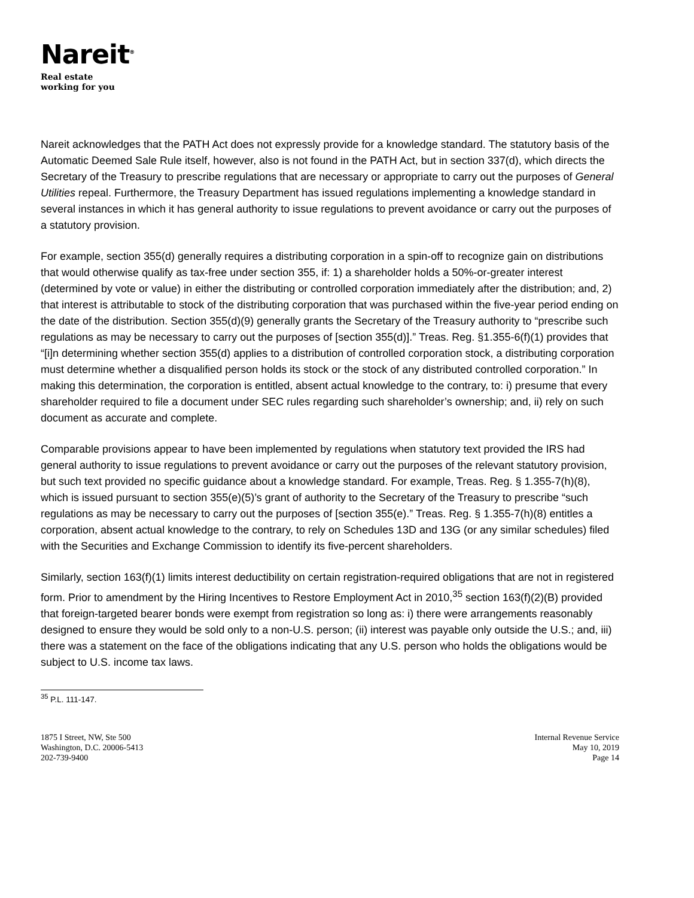Nareit<sup>®</sup>
Real estate
working for you
Nareit acknowledges that the PATH Act does not expressly provide for a knowledge standard. The statutory basis of the Automatic Deemed Sale Rule itself, however, also is not found in the PATH Act, but in section 337(d), which directs the Secretary of the Treasury to prescribe regulations that are necessary or appropriate to carry out the purposes of General Utilities repeal. Furthermore, the Treasury Department has issued regulations implementing a knowledge standard in several instances in which it has general authority to issue regulations to prevent avoidance or carry out the purposes of a statutory provision.
For example, section 355(d) generally requires a distributing corporation in a spin-off to recognize gain on distributions that would otherwise qualify as tax-free under section 355, if: 1) a shareholder holds a 50%-or-greater interest (determined by vote or value) in either the distributing or controlled corporation immediately after the distribution; and, 2) that interest is attributable to stock of the distributing corporation that was purchased within the five-year period ending on the date of the distribution. Section 355(d)(9) generally grants the Secretary of the Treasury authority to “prescribe such regulations as may be necessary to carry out the purposes of [section 355(d)].” Treas. Reg. §1.355-6(f)(1) provides that “[i]n determining whether section 355(d) applies to a distribution of controlled corporation stock, a distributing corporation must determine whether a disqualified person holds its stock or the stock of any distributed controlled corporation.” In making this determination, the corporation is entitled, absent actual knowledge to the contrary, to: i) presume that every shareholder required to file a document under SEC rules regarding such shareholder’s ownership; and, ii) rely on such document as accurate and complete.
Comparable provisions appear to have been implemented by regulations when statutory text provided the IRS had general authority to issue regulations to prevent avoidance or carry out the purposes of the relevant statutory provision, but such text provided no specific guidance about a knowledge standard. For example, Treas. Reg. § 1.355-7(h)(8), which is issued pursuant to section 355(e)(5)’s grant of authority to the Secretary of the Treasury to prescribe “such regulations as may be necessary to carry out the purposes of [section 355(e).” Treas. Reg. § 1.355-7(h)(8) entitles a corporation, absent actual knowledge to the contrary, to rely on Schedules 13D and 13G (or any similar schedules) filed with the Securities and Exchange Commission to identify its five-percent shareholders.
Similarly, section 163(f)(1) limits interest deductibility on certain registration-required obligations that are not in registered form. Prior to amendment by the Hiring Incentives to Restore Employment Act in 2010,<sup>35</sup> section 163(f)(2)(B) provided that foreign-targeted bearer bonds were exempt from registration so long as: i) there were arrangements reasonably designed to ensure they would be sold only to a non-U.S. person; (ii) interest was payable only outside the U.S.; and, iii) there was a statement on the face of the obligations indicating that any U.S. person who holds the obligations would be subject to U.S. income tax laws.
<sup>35</sup> P.L. 111-147.
1875 I Street, NW, Ste 500
Washington, D.C. 20006-5413
202-739-9400
Internal Revenue Service
May 10, 2019
Page 14